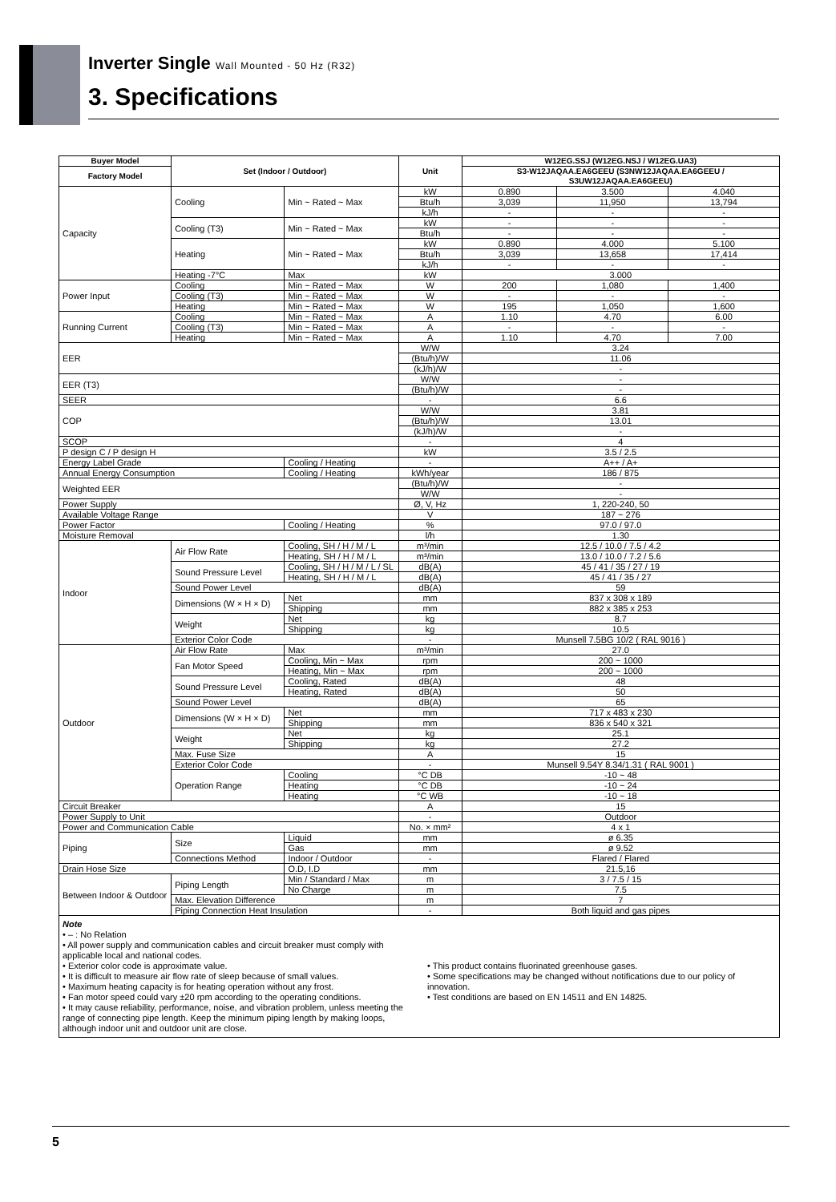Inverter Single Wall Mounted - 50 Hz (R32)
3. Specifications
| Buyer Model | Set (Indoor / Outdoor) | | Unit | W12EG.SSJ (W12EG.NSJ / W12EG.UA3) | | |
| --- | --- | --- | --- | --- | --- | --- |
| Factory Model | | | | S3-W12JAQAA.EA6GEEU (S3NW12JAQAA.EA6GEEU / S3UW12JAQAA.EA6GEEU) | | |
| Capacity | Cooling | Min ~ Rated ~ Max | kW | 0.890 | 3.500 | 4.040 |
| | | | Btu/h | 3,039 | 11,950 | 13,794 |
| | | | kJ/h | - | - | - |
| | Cooling (T3) | Min ~ Rated ~ Max | kW | - | - | - |
| | | | Btu/h | - | - | - |
| | Heating | Min ~ Rated ~ Max | kW | 0.890 | 4.000 | 5.100 |
| | | | Btu/h | 3,039 | 13,658 | 17,414 |
| | | | kJ/h | - | - | - |
| | Heating -7°C | Max | kW | 3.000 | | |
| Power Input | Cooling | Min ~ Rated ~ Max | W | 200 | 1,080 | 1,400 |
| | Cooling (T3) | Min ~ Rated ~ Max | W | - | - | - |
| | Heating | Min ~ Rated ~ Max | W | 195 | 1,050 | 1,600 |
| Running Current | Cooling | Min ~ Rated ~ Max | A | 1.10 | 4.70 | 6.00 |
| | Cooling (T3) | Min ~ Rated ~ Max | A | - | - | - |
| | Heating | Min ~ Rated ~ Max | A | 1.10 | 4.70 | 7.00 |
| EER | | | W/W | 3.24 | | |
| | | | (Btu/h)/W | 11.06 | | |
| | | | (kJ/h)/W | - | | |
| EER (T3) | | | W/W | - | | |
| | | | (Btu/h)/W | - | | |
| SEER | | | - | 6.6 | | |
| COP | | | W/W | 3.81 | | |
| | | | (Btu/h)/W | 13.01 | | |
| | | | (kJ/h)/W | - | | |
| SCOP | | | - | 4 | | |
| P design C / P design H | | | kW | 3.5 / 2.5 | | |
| Energy Label Grade | | Cooling / Heating | - | A++ / A+ | | |
| Annual Energy Consumption | | Cooling / Heating | kWh/year | 186 / 875 | | |
| Weighted EER | | | (Btu/h)/W | - | | |
| | | | W/W | - | | |
| Power Supply | | | Ø, V, Hz | 1, 220-240, 50 | | |
| Available Voltage Range | | | V | 187 ~ 276 | | |
| Power Factor | | Cooling / Heating | % | 97.0 / 97.0 | | |
| Moisture Removal | | | l/h | 1.30 | | |
| Indoor | Air Flow Rate | Cooling, SH / H / M / L | m³/min | 12.5 / 10.0 / 7.5 / 4.2 | | |
| | | Heating, SH / H / M / L | m³/min | 13.0 / 10.0 / 7.2 / 5.6 | | |
| | Sound Pressure Level | Cooling, SH / H / M / L / SL | dB(A) | 45 / 41 / 35 / 27 / 19 | | |
| | | Heating, SH / H / M / L | dB(A) | 45 / 41 / 35 / 27 | | |
| | Sound Power Level | | dB(A) | 59 | | |
| | Dimensions (W × H × D) | Net | mm | 837 x 308 x 189 | | |
| | | Shipping | mm | 882 x 385 x 253 | | |
| | Weight | Net | kg | 8.7 | | |
| | | Shipping | kg | 10.5 | | |
| | Exterior Color Code | | - | Munsell 7.5BG 10/2 ( RAL 9016 ) | | |
| Outdoor | Air Flow Rate | Max | m³/min | 27.0 | | |
| | Fan Motor Speed | Cooling, Min ~ Max | rpm | 200 ~ 1000 | | |
| | | Heating, Min ~ Max | rpm | 200 ~ 1000 | | |
| | Sound Pressure Level | Cooling, Rated | dB(A) | 48 | | |
| | | Heating, Rated | dB(A) | 50 | | |
| | Sound Power Level | | dB(A) | 65 | | |
| | Dimensions (W × H × D) | Net | mm | 717 x 483 x 230 | | |
| | | Shipping | mm | 836 x 540 x 321 | | |
| | Weight | Net | kg | 25.1 | | |
| | | Shipping | kg | 27.2 | | |
| | Max. Fuse Size | | A | 15 | | |
| | Exterior Color Code | | - | Munsell 9.54Y 8.34/1.31 ( RAL 9001 ) | | |
| | Operation Range | Cooling | °C DB | -10 ~ 48 | | |
| | | Heating | °C DB | -10 ~ 24 | | |
| | | Heating | °C WB | -10 ~ 18 | | |
| Circuit Breaker | | | A | 15 | | |
| Power Supply to Unit | | | - | Outdoor | | |
| Power and Communication Cable | | | No. × mm² | 4 x 1 | | |
| Piping | Size | Liquid | mm | ø 6.35 | | |
| | | Gas | mm | ø 9.52 | | |
| | Connections Method | Indoor / Outdoor | - | Flared / Flared | | |
| Drain Hose Size | | O.D, I.D | mm | 21.5,16 | | |
| Between Indoor & Outdoor | Piping Length | Min / Standard / Max | m | 3 / 7.5 / 15 | | |
| | | No Charge | m | 7.5 | | |
| | Max. Elevation Difference | | m | 7 | | |
| | Piping Connection Heat Insulation | | - | Both liquid and gas pipes | | |
| Note • – : No Relation • All power supply and communication cables and circuit breaker must comply with applicable local and national codes. • Exterior color code is approximate value. • It is difficult to measure air flow rate of sleep because of small values. • Maximum heating capacity is for heating operation without any frost. • Fan motor speed could vary ±20 rpm according to the operating conditions. • It may cause reliability, performance, noise, and vibration problem, unless meeting the range of connecting pipe length. Keep the minimum piping length by making loops, although indoor unit and outdoor unit are close. • This product contains fluorinated greenhouse gases. • Some specifications may be changed without notifications due to our policy of innovation. • Test conditions are based on EN 14511 and EN 14825. | | | | | | |
5